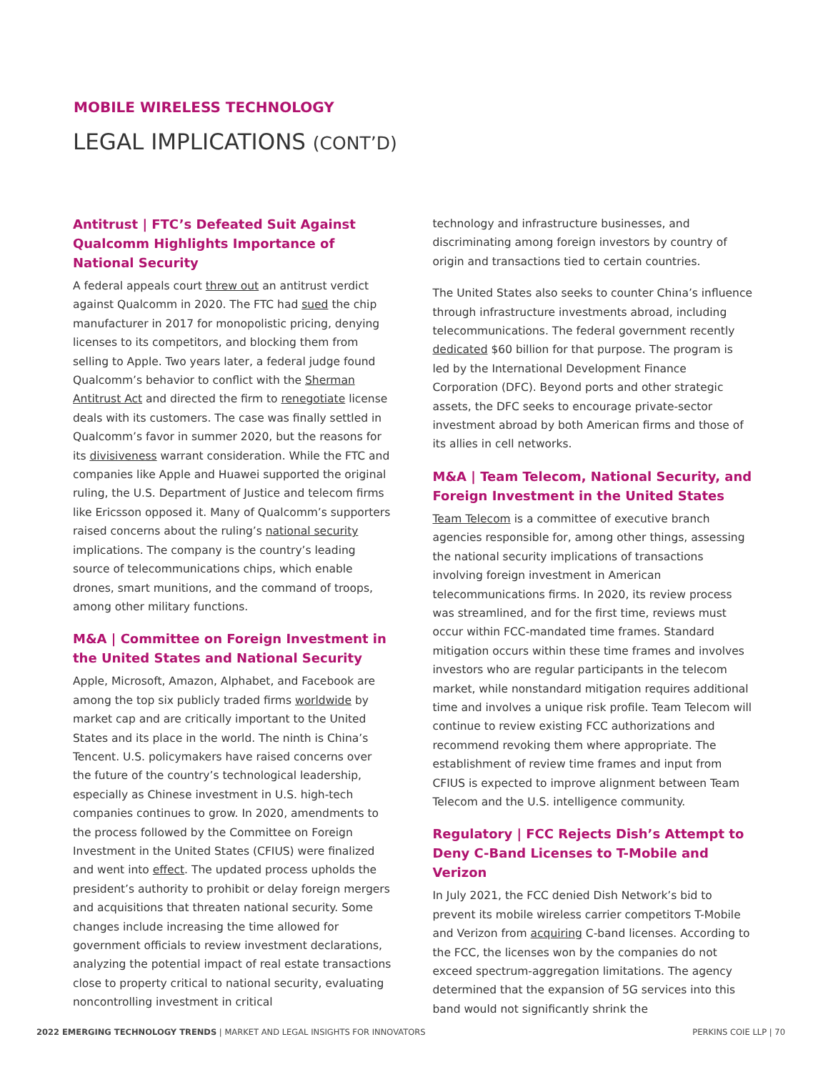MOBILE WIRELESS TECHNOLOGY
LEGAL IMPLICATIONS (CONT’D)
Antitrust | FTC’s Defeated Suit Against Qualcomm Highlights Importance of National Security
A federal appeals court threw out an antitrust verdict against Qualcomm in 2020. The FTC had sued the chip manufacturer in 2017 for monopolistic pricing, denying licenses to its competitors, and blocking them from selling to Apple. Two years later, a federal judge found Qualcomm’s behavior to conflict with the Sherman Antitrust Act and directed the firm to renegotiate license deals with its customers. The case was finally settled in Qualcomm’s favor in summer 2020, but the reasons for its divisiveness warrant consideration. While the FTC and companies like Apple and Huawei supported the original ruling, the U.S. Department of Justice and telecom firms like Ericsson opposed it. Many of Qualcomm’s supporters raised concerns about the ruling’s national security implications. The company is the country’s leading source of telecommunications chips, which enable drones, smart munitions, and the command of troops, among other military functions.
M&A | Committee on Foreign Investment in the United States and National Security
Apple, Microsoft, Amazon, Alphabet, and Facebook are among the top six publicly traded firms worldwide by market cap and are critically important to the United States and its place in the world. The ninth is China’s Tencent. U.S. policymakers have raised concerns over the future of the country’s technological leadership, especially as Chinese investment in U.S. high-tech companies continues to grow. In 2020, amendments to the process followed by the Committee on Foreign Investment in the United States (CFIUS) were finalized and went into effect. The updated process upholds the president’s authority to prohibit or delay foreign mergers and acquisitions that threaten national security. Some changes include increasing the time allowed for government officials to review investment declarations, analyzing the potential impact of real estate transactions close to property critical to national security, evaluating noncontrolling investment in critical
technology and infrastructure businesses, and discriminating among foreign investors by country of origin and transactions tied to certain countries.
The United States also seeks to counter China’s influence through infrastructure investments abroad, including telecommunications. The federal government recently dedicated $60 billion for that purpose. The program is led by the International Development Finance Corporation (DFC). Beyond ports and other strategic assets, the DFC seeks to encourage private-sector investment abroad by both American firms and those of its allies in cell networks.
M&A | Team Telecom, National Security, and Foreign Investment in the United States
Team Telecom is a committee of executive branch agencies responsible for, among other things, assessing the national security implications of transactions involving foreign investment in American telecommunications firms. In 2020, its review process was streamlined, and for the first time, reviews must occur within FCC-mandated time frames. Standard mitigation occurs within these time frames and involves investors who are regular participants in the telecom market, while nonstandard mitigation requires additional time and involves a unique risk profile. Team Telecom will continue to review existing FCC authorizations and recommend revoking them where appropriate. The establishment of review time frames and input from CFIUS is expected to improve alignment between Team Telecom and the U.S. intelligence community.
Regulatory | FCC Rejects Dish’s Attempt to Deny C-Band Licenses to T-Mobile and Verizon
In July 2021, the FCC denied Dish Network’s bid to prevent its mobile wireless carrier competitors T-Mobile and Verizon from acquiring C-band licenses. According to the FCC, the licenses won by the companies do not exceed spectrum-aggregation limitations. The agency determined that the expansion of 5G services into this band would not significantly shrink the
2022 EMERGING TECHNOLOGY TRENDS | MARKET AND LEGAL INSIGHTS FOR INNOVATORS
PERKINS COIE LLP | 70